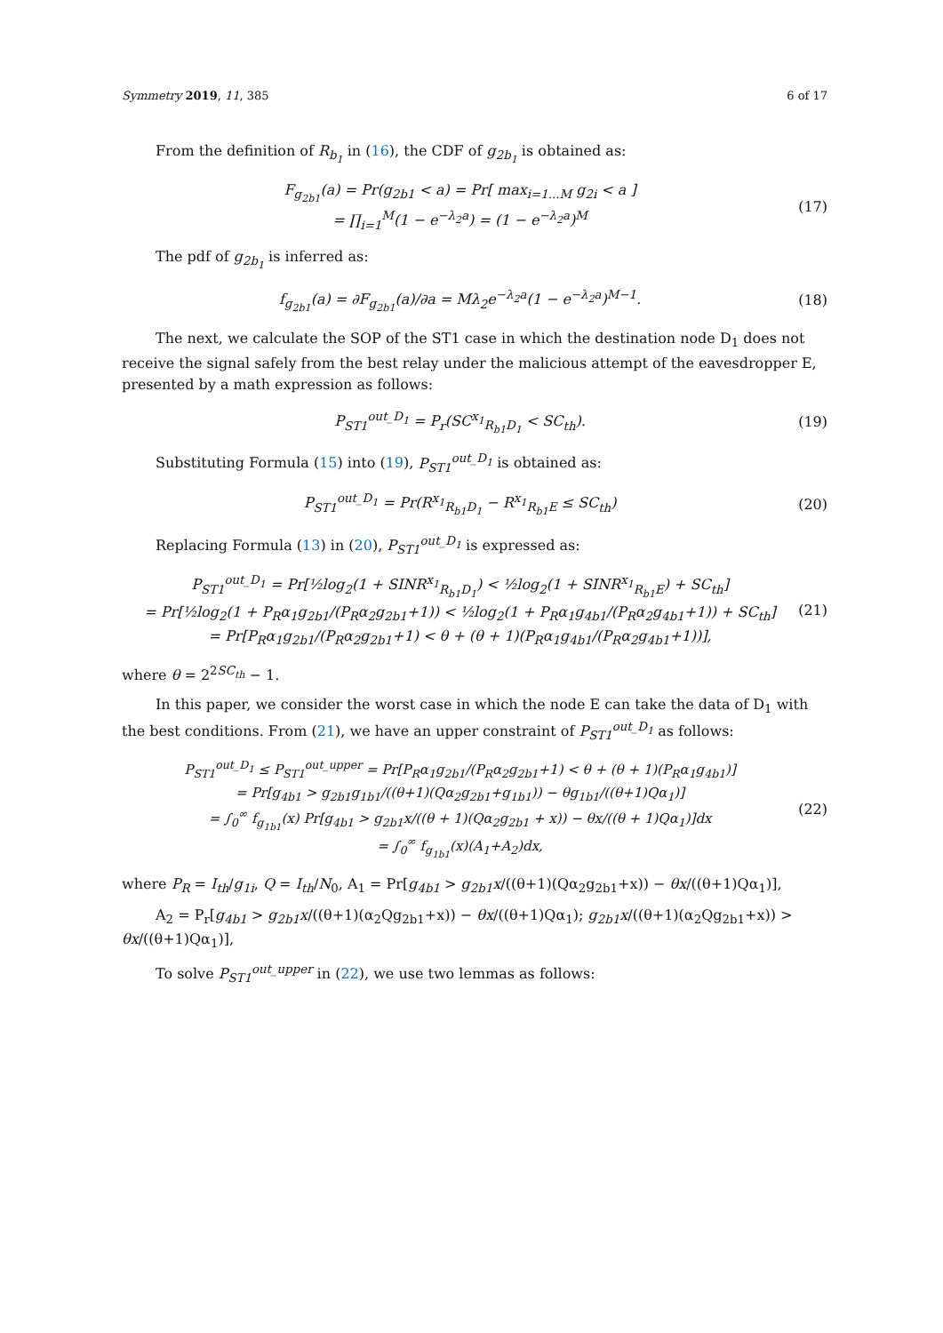Symmetry 2019, 11, 385 6 of 17
From the definition of R<sub>b<sub>1</sub></sub> in (16), the CDF of g<sub>2b<sub>1</sub></sub> is obtained as:
F<sub>g<sub>2b1</sub></sub>(a) = Pr(g<sub>2b1</sub> < a) = Pr[ max<sub>i=1...M</sub> g<sub>2i</sub> < a ]
= ∏<sub>i=1</sub><sup>M</sup>(1 − e<sup>−λ<sub>2</sub>a</sup>) = (1 − e<sup>−λ<sub>2</sub>a</sup>)<sup>M</sup>
(17)
The pdf of g<sub>2b<sub>1</sub></sub> is inferred as:
f<sub>g<sub>2b1</sub></sub>(a) = ∂F<sub>g<sub>2b1</sub></sub>(a)/∂a = Mλ<sub>2</sub>e<sup>−λ<sub>2</sub>a</sup>(1 − e<sup>−λ<sub>2</sub>a</sup>)<sup>M−1</sup>.
(18)
The next, we calculate the SOP of the ST1 case in which the destination node D<sub>1</sub> does not receive the signal safely from the best relay under the malicious attempt of the eavesdropper E, presented by a math expression as follows:
P<sub>ST1</sub><sup>out_D<sub>1</sub></sup> = P<sub>r</sub>(SC<sup>x<sub>1</sub></sup><sub>R<sub>b1</sub>D<sub>1</sub></sub> < SC<sub>th</sub>).
(19)
Substituting Formula (15) into (19), P<sub>ST1</sub><sup>out_D<sub>1</sub></sup> is obtained as:
P<sub>ST1</sub><sup>out_D<sub>1</sub></sup> = Pr(R<sup>x<sub>1</sub></sup><sub>R<sub>b1</sub>D<sub>1</sub></sub> − R<sup>x<sub>1</sub></sup><sub>R<sub>b1</sub>E</sub> ≤ SC<sub>th</sub>)
(20)
Replacing Formula (13) in (20), P<sub>ST1</sub><sup>out_D<sub>1</sub></sup> is expressed as:
P<sub>ST1</sub><sup>out_D<sub>1</sub></sup> = Pr[½log<sub>2</sub>(1 + SINR<sup>x<sub>1</sub></sup><sub>R<sub>b1</sub>D<sub>1</sub></sub>) < ½log<sub>2</sub>(1 + SINR<sup>x<sub>1</sub></sup><sub>R<sub>b1</sub>E</sub>) + SC<sub>th</sub>]
= Pr[½log<sub>2</sub>(1 + P<sub>R</sub>α<sub>1</sub>g<sub>2b1</sub>/(P<sub>R</sub>α<sub>2</sub>g<sub>2b1</sub>+1)) < ½log<sub>2</sub>(1 + P<sub>R</sub>α<sub>1</sub>g<sub>4b1</sub>/(P<sub>R</sub>α<sub>2</sub>g<sub>4b1</sub>+1)) + SC<sub>th</sub>]
= Pr[P<sub>R</sub>α<sub>1</sub>g<sub>2b1</sub>/(P<sub>R</sub>α<sub>2</sub>g<sub>2b1</sub>+1) < θ + (θ + 1)(P<sub>R</sub>α<sub>1</sub>g<sub>4b1</sub>/(P<sub>R</sub>α<sub>2</sub>g<sub>4b1</sub>+1))],
(21)
where θ = 2<sup>2SC<sub>th</sub></sup> − 1.
In this paper, we consider the worst case in which the node E can take the data of D<sub>1</sub> with the best conditions. From (21), we have an upper constraint of P<sub>ST1</sub><sup>out_D<sub>1</sub></sup> as follows:
P<sub>ST1</sub><sup>out_D<sub>1</sub></sup> ≤ P<sub>ST1</sub><sup>out_upper</sup> = Pr[P<sub>R</sub>α<sub>1</sub>g<sub>2b1</sub>/(P<sub>R</sub>α<sub>2</sub>g<sub>2b1</sub>+1) < θ + (θ + 1)(P<sub>R</sub>α<sub>1</sub>g<sub>4b1</sub>)]
= Pr[g<sub>4b1</sub> > g<sub>2b1</sub>g<sub>1b1</sub>/((θ+1)(Qα<sub>2</sub>g<sub>2b1</sub>+g<sub>1b1</sub>)) − θg<sub>1b1</sub>/((θ+1)Qα<sub>1</sub>)]
= ∫<sub>0</sub><sup>∞</sup> f<sub>g<sub>1b1</sub></sub>(x) Pr[g<sub>4b1</sub> > g<sub>2b1</sub>x/((θ + 1)(Qα<sub>2</sub>g<sub>2b1</sub> + x)) − θx/((θ + 1)Qα<sub>1</sub>)]dx
= ∫<sub>0</sub><sup>∞</sup> f<sub>g<sub>1b1</sub></sub>(x)(A<sub>1</sub>+A<sub>2</sub>)dx,
(22)
where P<sub>R</sub> = I<sub>th</sub>/g<sub>1i</sub>, Q = I<sub>th</sub>/N<sub>0</sub>, A<sub>1</sub> = Pr[g<sub>4b1</sub> > g<sub>2b1</sub>x/((θ+1)(Qα<sub>2</sub>g<sub>2b1</sub>+x)) − θx/((θ+1)Qα<sub>1</sub>)],
A<sub>2</sub> = P<sub>r</sub>[g<sub>4b1</sub> > g<sub>2b1</sub>x/((θ+1)(α<sub>2</sub>Qg<sub>2b1</sub>+x)) − θx/((θ+1)Qα<sub>1</sub>); g<sub>2b1</sub>x/((θ+1)(α<sub>2</sub>Qg<sub>2b1</sub>+x)) > θx/((θ+1)Qα<sub>1</sub>)],
To solve P<sub>ST1</sub><sup>out_upper</sup> in (22), we use two lemmas as follows: